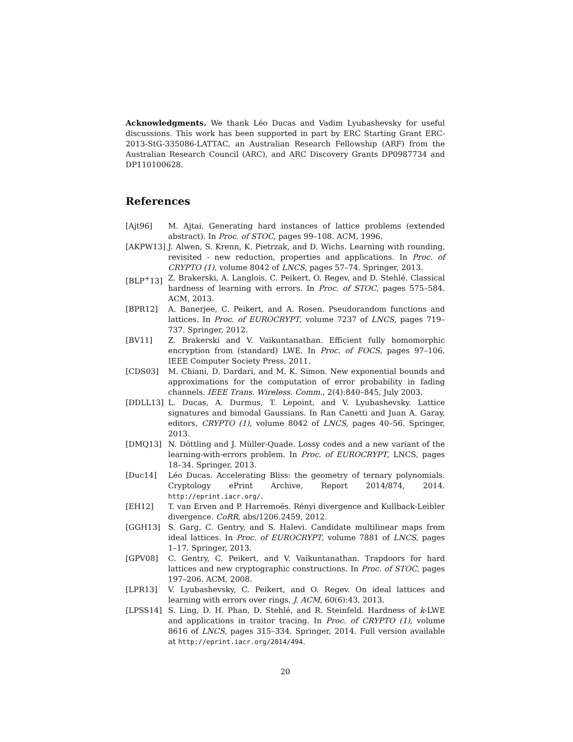Acknowledgments. We thank Léo Ducas and Vadim Lyubashevsky for useful discussions. This work has been supported in part by ERC Starting Grant ERC-2013-StG-335086-LATTAC, an Australian Research Fellowship (ARF) from the Australian Research Council (ARC), and ARC Discovery Grants DP0987734 and DP110100628.
References
[Ajt96] M. Ajtai. Generating hard instances of lattice problems (extended abstract). In Proc. of STOC, pages 99–108. ACM, 1996.
[AKPW13] J. Alwen, S. Krenn, K. Pietrzak, and D. Wichs. Learning with rounding, revisited - new reduction, properties and applications. In Proc. of CRYPTO (1), volume 8042 of LNCS, pages 57–74. Springer, 2013.
[BLP<sup>+</sup>13] Z. Brakerski, A. Langlois, C. Peikert, O. Regev, and D. Stehlé. Classical hardness of learning with errors. In Proc. of STOC, pages 575–584. ACM, 2013.
[BPR12] A. Banerjee, C. Peikert, and A. Rosen. Pseudorandom functions and lattices. In Proc. of EUROCRYPT, volume 7237 of LNCS, pages 719–737. Springer, 2012.
[BV11] Z. Brakerski and V. Vaikuntanathan. Efficient fully homomorphic encryption from (standard) LWE. In Proc. of FOCS, pages 97–106. IEEE Computer Society Press, 2011.
[CDS03] M. Chiani, D. Dardari, and M. K. Simon. New exponential bounds and approximations for the computation of error probability in fading channels. IEEE Trans. Wireless. Comm., 2(4):840–845, July 2003.
[DDLL13] L. Ducas, A. Durmus, T. Lepoint, and V. Lyubashevsky. Lattice signatures and bimodal Gaussians. In Ran Canetti and Juan A. Garay, editors, CRYPTO (1), volume 8042 of LNCS, pages 40–56. Springer, 2013.
[DMQ13] N. Döttling and J. Müller-Quade. Lossy codes and a new variant of the learning-with-errors problem. In Proc. of EUROCRYPT, LNCS, pages 18–34. Springer, 2013.
[Duc14] Léo Ducas. Accelerating Bliss: the geometry of ternary polynomials. Cryptology ePrint Archive, Report 2014/874, 2014. http://eprint.iacr.org/.
[EH12] T. van Erven and P. Harremoës. Rényi divergence and Kullback-Leibler divergence. CoRR, abs/1206.2459, 2012.
[GGH13] S. Garg, C. Gentry, and S. Halevi. Candidate multilinear maps from ideal lattices. In Proc. of EUROCRYPT, volume 7881 of LNCS, pages 1–17. Springer, 2013.
[GPV08] C. Gentry, C. Peikert, and V. Vaikuntanathan. Trapdoors for hard lattices and new cryptographic constructions. In Proc. of STOC, pages 197–206. ACM, 2008.
[LPR13] V. Lyubashevsky, C. Peikert, and O. Regev. On ideal lattices and learning with errors over rings. J. ACM, 60(6):43, 2013.
[LPSS14] S. Ling, D. H. Phan, D. Stehlé, and R. Steinfeld. Hardness of k-LWE and applications in traitor tracing. In Proc. of CRYPTO (1), volume 8616 of LNCS, pages 315–334. Springer, 2014. Full version available at http://eprint.iacr.org/2014/494.
20